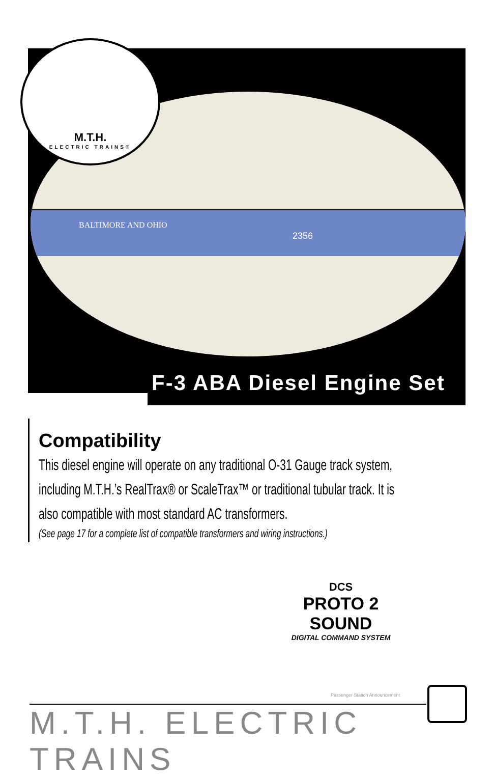BALTIMORE AND OHIO
2356
M.T.H.
ELECTRIC TRAINS®
F-3 ABA Diesel Engine Set
Compatibility
This diesel engine will operate on any traditional O-31 Gauge track system, including M.T.H.’s RealTrax® or ScaleTrax™ or traditional tubular track. It is also compatible with most standard AC transformers.
(See page 17 for a complete list of compatible transformers and wiring instructions.)
DCS
PROTO 2 SOUND
DIGITAL COMMAND SYSTEM
Passenger Station Announcement
M.T.H. ELECTRIC TRAINS